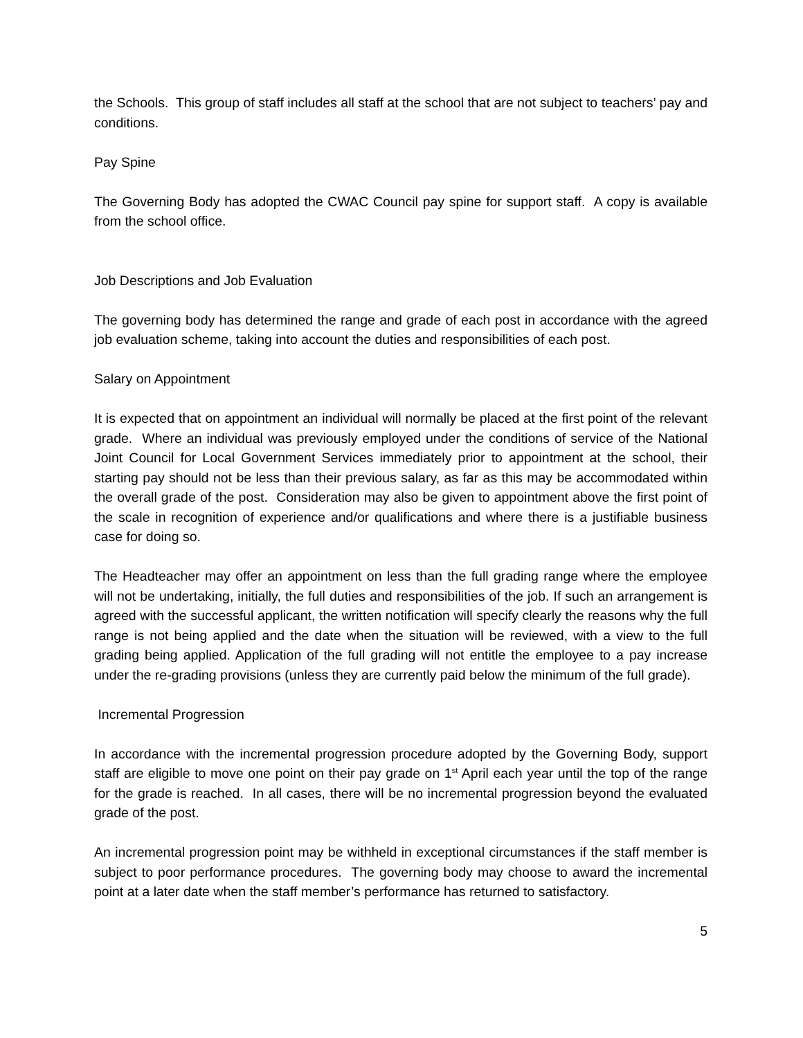the Schools. This group of staff includes all staff at the school that are not subject to teachers’ pay and conditions.
Pay Spine
The Governing Body has adopted the CWAC Council pay spine for support staff. A copy is available from the school office.
Job Descriptions and Job Evaluation
The governing body has determined the range and grade of each post in accordance with the agreed job evaluation scheme, taking into account the duties and responsibilities of each post.
Salary on Appointment
It is expected that on appointment an individual will normally be placed at the first point of the relevant grade. Where an individual was previously employed under the conditions of service of the National Joint Council for Local Government Services immediately prior to appointment at the school, their starting pay should not be less than their previous salary, as far as this may be accommodated within the overall grade of the post. Consideration may also be given to appointment above the first point of the scale in recognition of experience and/or qualifications and where there is a justifiable business case for doing so.
The Headteacher may offer an appointment on less than the full grading range where the employee will not be undertaking, initially, the full duties and responsibilities of the job. If such an arrangement is agreed with the successful applicant, the written notification will specify clearly the reasons why the full range is not being applied and the date when the situation will be reviewed, with a view to the full grading being applied. Application of the full grading will not entitle the employee to a pay increase under the re-grading provisions (unless they are currently paid below the minimum of the full grade).
Incremental Progression
In accordance with the incremental progression procedure adopted by the Governing Body, support staff are eligible to move one point on their pay grade on 1<sup>st</sup> April each year until the top of the range for the grade is reached. In all cases, there will be no incremental progression beyond the evaluated grade of the post.
An incremental progression point may be withheld in exceptional circumstances if the staff member is subject to poor performance procedures. The governing body may choose to award the incremental point at a later date when the staff member’s performance has returned to satisfactory.
5